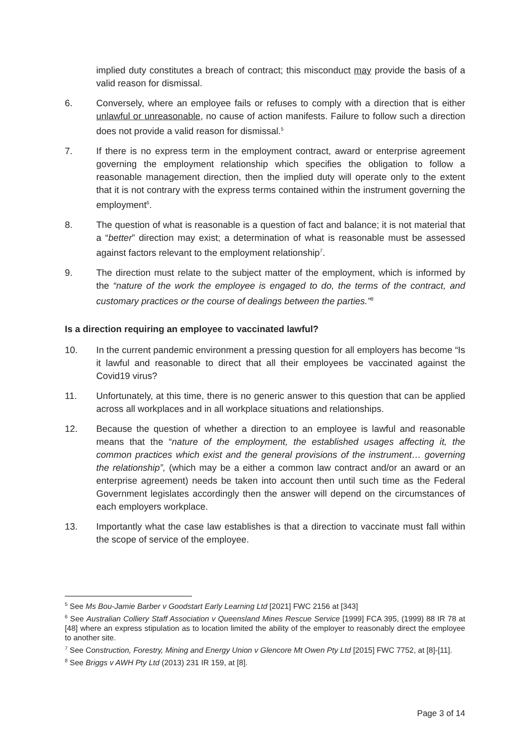implied duty constitutes a breach of contract; this misconduct may provide the basis of a valid reason for dismissal.
6. Conversely, where an employee fails or refuses to comply with a direction that is either unlawful or unreasonable, no cause of action manifests. Failure to follow such a direction does not provide a valid reason for dismissal.<sup>5</sup>
7. If there is no express term in the employment contract, award or enterprise agreement governing the employment relationship which specifies the obligation to follow a reasonable management direction, then the implied duty will operate only to the extent that it is not contrary with the express terms contained within the instrument governing the employment<sup>6</sup>.
8. The question of what is reasonable is a question of fact and balance; it is not material that a “better” direction may exist; a determination of what is reasonable must be assessed against factors relevant to the employment relationship<sup>7</sup>.
9. The direction must relate to the subject matter of the employment, which is informed by the “nature of the work the employee is engaged to do, the terms of the contract, and customary practices or the course of dealings between the parties.”<sup>8</sup>
Is a direction requiring an employee to vaccinated lawful?
10. In the current pandemic environment a pressing question for all employers has become “Is it lawful and reasonable to direct that all their employees be vaccinated against the Covid19 virus?
11. Unfortunately, at this time, there is no generic answer to this question that can be applied across all workplaces and in all workplace situations and relationships.
12. Because the question of whether a direction to an employee is lawful and reasonable means that the “nature of the employment, the established usages affecting it, the common practices which exist and the general provisions of the instrument… governing the relationship”, (which may be a either a common law contract and/or an award or an enterprise agreement) needs be taken into account then until such time as the Federal Government legislates accordingly then the answer will depend on the circumstances of each employers workplace.
13. Importantly what the case law establishes is that a direction to vaccinate must fall within the scope of service of the employee.
<sup>5</sup> See Ms Bou-Jamie Barber v Goodstart Early Learning Ltd [2021] FWC 2156 at [343]
<sup>6</sup> See Australian Colliery Staff Association v Queensland Mines Rescue Service [1999] FCA 395, (1999) 88 IR 78 at [48] where an express stipulation as to location limited the ability of the employer to reasonably direct the employee to another site.
<sup>7</sup> See Construction, Forestry, Mining and Energy Union v Glencore Mt Owen Pty Ltd [2015] FWC 7752, at [8]-[11].
<sup>8</sup> See Briggs v AWH Pty Ltd (2013) 231 IR 159, at [8].
Page 3 of 14